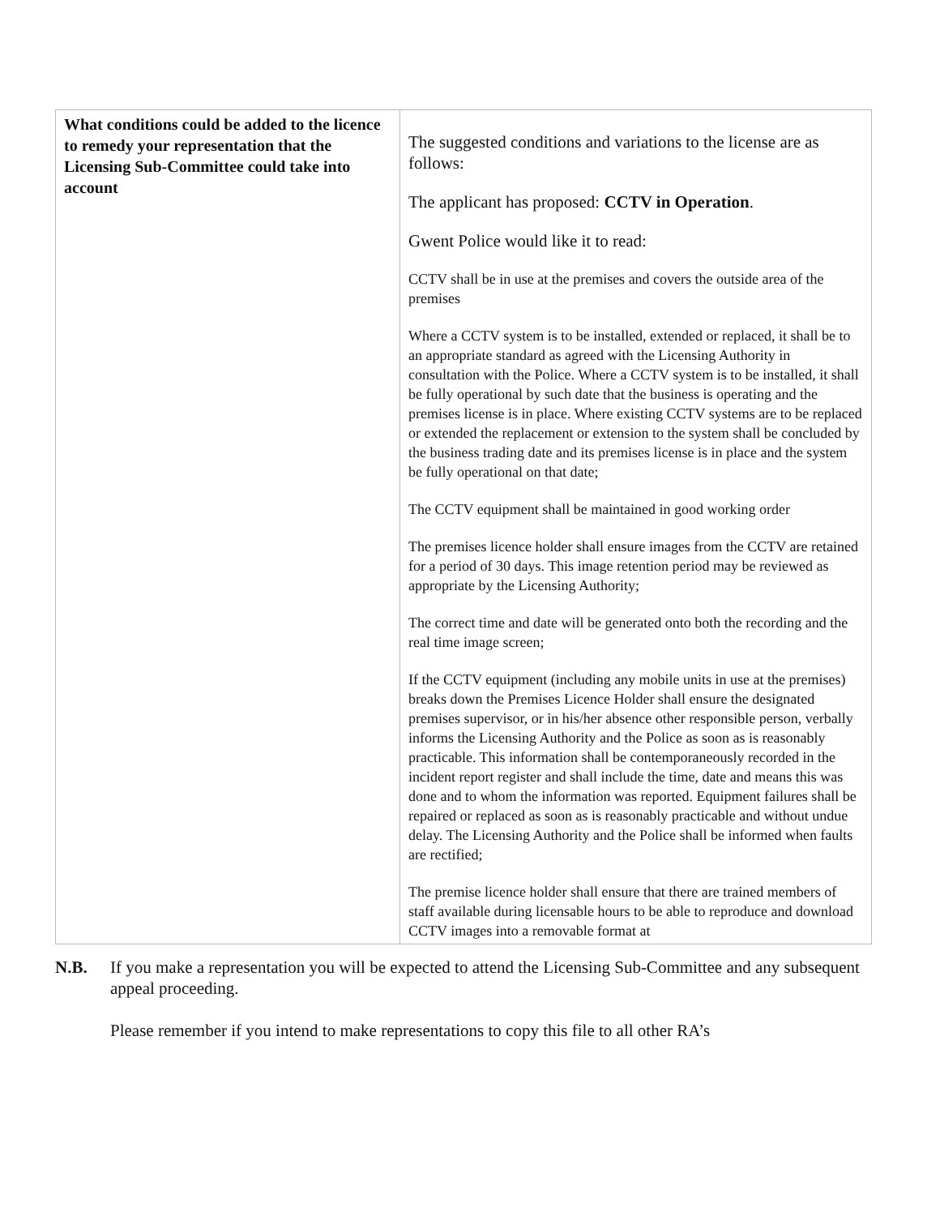| What conditions could be added to the licence to remedy your representation that the Licensing Sub-Committee could take into account | The suggested conditions and variations to the license are as follows: The applicant has proposed: CCTV in Operation . Gwent Police would like it to read: CCTV shall be in use at the premises and covers the outside area of the premises Where a CCTV system is to be installed, extended or replaced, it shall be to an appropriate standard as agreed with the Licensing Authority in consultation with the Police. Where a CCTV system is to be installed, it shall be fully operational by such date that the business is operating and the premises license is in place. Where existing CCTV systems are to be replaced or extended the replacement or extension to the system shall be concluded by the business trading date and its premises license is in place and the system be fully operational on that date; The CCTV equipment shall be maintained in good working order The premises licence holder shall ensure images from the CCTV are retained for a period of 30 days. This image retention period may be reviewed as appropriate by the Licensing Authority; The correct time and date will be generated onto both the recording and the real time image screen; If the CCTV equipment (including any mobile units in use at the premises) breaks down the Premises Licence Holder shall ensure the designated premises supervisor, or in his/her absence other responsible person, verbally informs the Licensing Authority and the Police as soon as is reasonably practicable. This information shall be contemporaneously recorded in the incident report register and shall include the time, date and means this was done and to whom the information was reported. Equipment failures shall be repaired or replaced as soon as is reasonably practicable and without undue delay. The Licensing Authority and the Police shall be informed when faults are rectified; The premise licence holder shall ensure that there are trained members of staff available during licensable hours to be able to reproduce and download CCTV images into a removable format at |
N.B. If you make a representation you will be expected to attend the Licensing Sub-Committee and any subsequent appeal proceeding.
Please remember if you intend to make representations to copy this file to all other RA’s